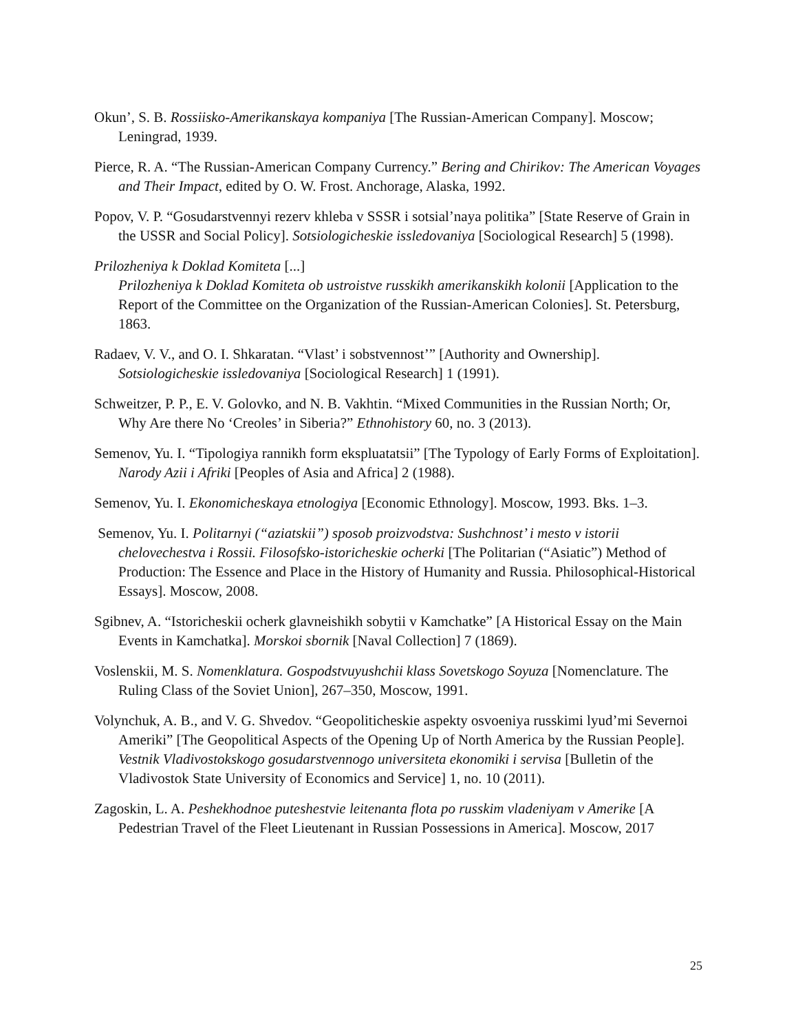Okun’, S. B. Rossiisko-Amerikanskaya kompaniya [The Russian-American Company]. Moscow; Leningrad, 1939.
Pierce, R. A. “The Russian-American Company Currency.” Bering and Chirikov: The American Voyages and Their Impact, edited by O. W. Frost. Anchorage, Alaska, 1992.
Popov, V. P. “Gosudarstvennyi rezerv khleba v SSSR i sotsial’naya politika” [State Reserve of Grain in the USSR and Social Policy]. Sotsiologicheskie issledovaniya [Sociological Research] 5 (1998).
Prilozheniya k Doklad Komiteta [...]
Prilozheniya k Doklad Komiteta ob ustroistve russkikh amerikanskikh kolonii [Application to the Report of the Committee on the Organization of the Russian-American Colonies]. St. Petersburg, 1863.
Radaev, V. V., and O. I. Shkaratan. “Vlast’ i sobstvennost’” [Authority and Ownership]. Sotsiologicheskie issledovaniya [Sociological Research] 1 (1991).
Schweitzer, P. P., E. V. Golovko, and N. B. Vakhtin. “Mixed Communities in the Russian North; Or, Why Are there No ‘Creoles’ in Siberia?” Ethnohistory 60, no. 3 (2013).
Semenov, Yu. I. “Tipologiya rannikh form ekspluatatsii” [The Typology of Early Forms of Exploitation]. Narody Azii i Afriki [Peoples of Asia and Africa] 2 (1988).
Semenov, Yu. I. Ekonomicheskaya etnologiya [Economic Ethnology]. Moscow, 1993. Bks. 1–3.
Semenov, Yu. I. Politarnyi (“aziatskii”) sposob proizvodstva: Sushchnost’ i mesto v istorii chelovechestva i Rossii. Filosofsko-istoricheskie ocherki [The Politarian (“Asiatic”) Method of Production: The Essence and Place in the History of Humanity and Russia. Philosophical-Historical Essays]. Moscow, 2008.
Sgibnev, A. “Istoricheskii ocherk glavneishikh sobytii v Kamchatke” [A Historical Essay on the Main Events in Kamchatka]. Morskoi sbornik [Naval Collection] 7 (1869).
Voslenskii, M. S. Nomenklatura. Gospodstvuyushchii klass Sovetskogo Soyuza [Nomenclature. The Ruling Class of the Soviet Union], 267–350, Moscow, 1991.
Volynchuk, A. B., and V. G. Shvedov. “Geopoliticheskie aspekty osvoeniya russkimi lyud’mi Severnoi Ameriki” [The Geopolitical Aspects of the Opening Up of North America by the Russian People]. Vestnik Vladivostokskogo gosudarstvennogo universiteta ekonomiki i servisa [Bulletin of the Vladivostok State University of Economics and Service] 1, no. 10 (2011).
Zagoskin, L. A. Peshekhodnoe puteshestvie leitenanta flota po russkim vladeniyam v Amerike [A Pedestrian Travel of the Fleet Lieutenant in Russian Possessions in America]. Moscow, 2017
25